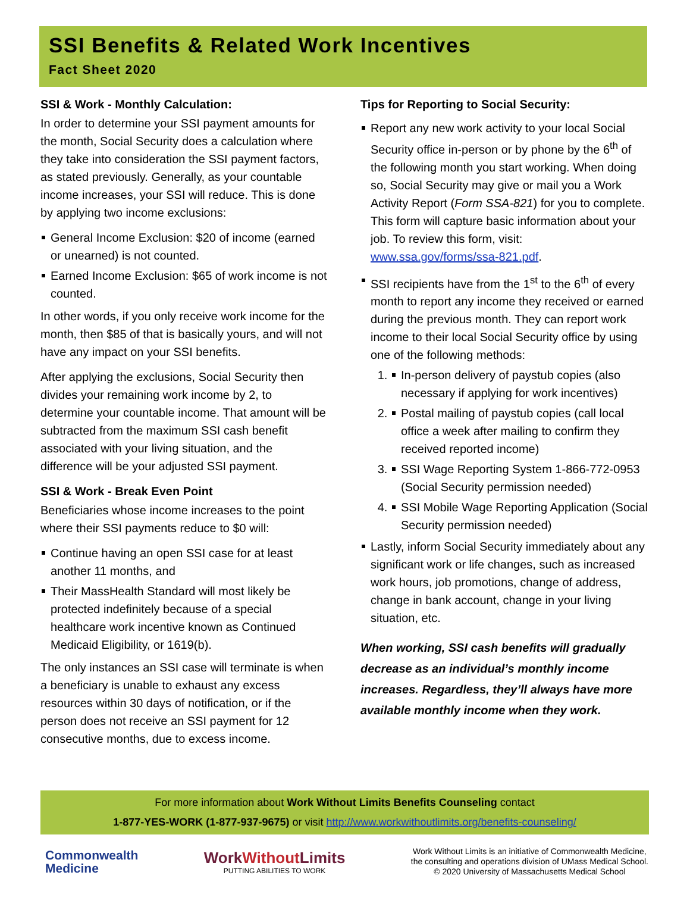SSI Benefits & Related Work Incentives
Fact Sheet 2020
SSI & Work - Monthly Calculation:
In order to determine your SSI payment amounts for the month, Social Security does a calculation where they take into consideration the SSI payment factors, as stated previously. Generally, as your countable income increases, your SSI will reduce. This is done by applying two income exclusions:
General Income Exclusion: $20 of income (earned or unearned) is not counted.
Earned Income Exclusion: $65 of work income is not counted.
In other words, if you only receive work income for the month, then $85 of that is basically yours, and will not have any impact on your SSI benefits.
After applying the exclusions, Social Security then divides your remaining work income by 2, to determine your countable income. That amount will be subtracted from the maximum SSI cash benefit associated with your living situation, and the difference will be your adjusted SSI payment.
SSI & Work - Break Even Point
Beneficiaries whose income increases to the point where their SSI payments reduce to $0 will:
Continue having an open SSI case for at least another 11 months, and
Their MassHealth Standard will most likely be protected indefinitely because of a special healthcare work incentive known as Continued Medicaid Eligibility, or 1619(b).
The only instances an SSI case will terminate is when a beneficiary is unable to exhaust any excess resources within 30 days of notification, or if the person does not receive an SSI payment for 12 consecutive months, due to excess income.
Tips for Reporting to Social Security:
Report any new work activity to your local Social Security office in-person or by phone by the 6<sup>th</sup> of the following month you start working. When doing so, Social Security may give or mail you a Work Activity Report (Form SSA-821) for you to complete. This form will capture basic information about your job. To review this form, visit: www.ssa.gov/forms/ssa-821.pdf.
SSI recipients have from the 1<sup>st</sup> to the 6<sup>th</sup> of every month to report any income they received or earned during the previous month. They can report work income to their local Social Security office by using one of the following methods:
1. In-person delivery of paystub copies (also necessary if applying for work incentives)
2. Postal mailing of paystub copies (call local office a week after mailing to confirm they received reported income)
3. SSI Wage Reporting System 1-866-772-0953 (Social Security permission needed)
4. SSI Mobile Wage Reporting Application (Social Security permission needed)
Lastly, inform Social Security immediately about any significant work or life changes, such as increased work hours, job promotions, change of address, change in bank account, change in your living situation, etc.
When working, SSI cash benefits will gradually decrease as an individual’s monthly income increases. Regardless, they’ll always have more available monthly income when they work.
For more information about Work Without Limits Benefits Counseling contact
1-877-YES-WORK (1-877-937-9675) or visit http://www.workwithoutlimits.org/benefits-counseling/
Commonwealth
Medicine
WorkWithout Limits
PUTTING ABILITIES TO WORK
Work Without Limits is an initiative of Commonwealth Medicine,
the consulting and operations division of UMass Medical School.
© 2020 University of Massachusetts Medical School